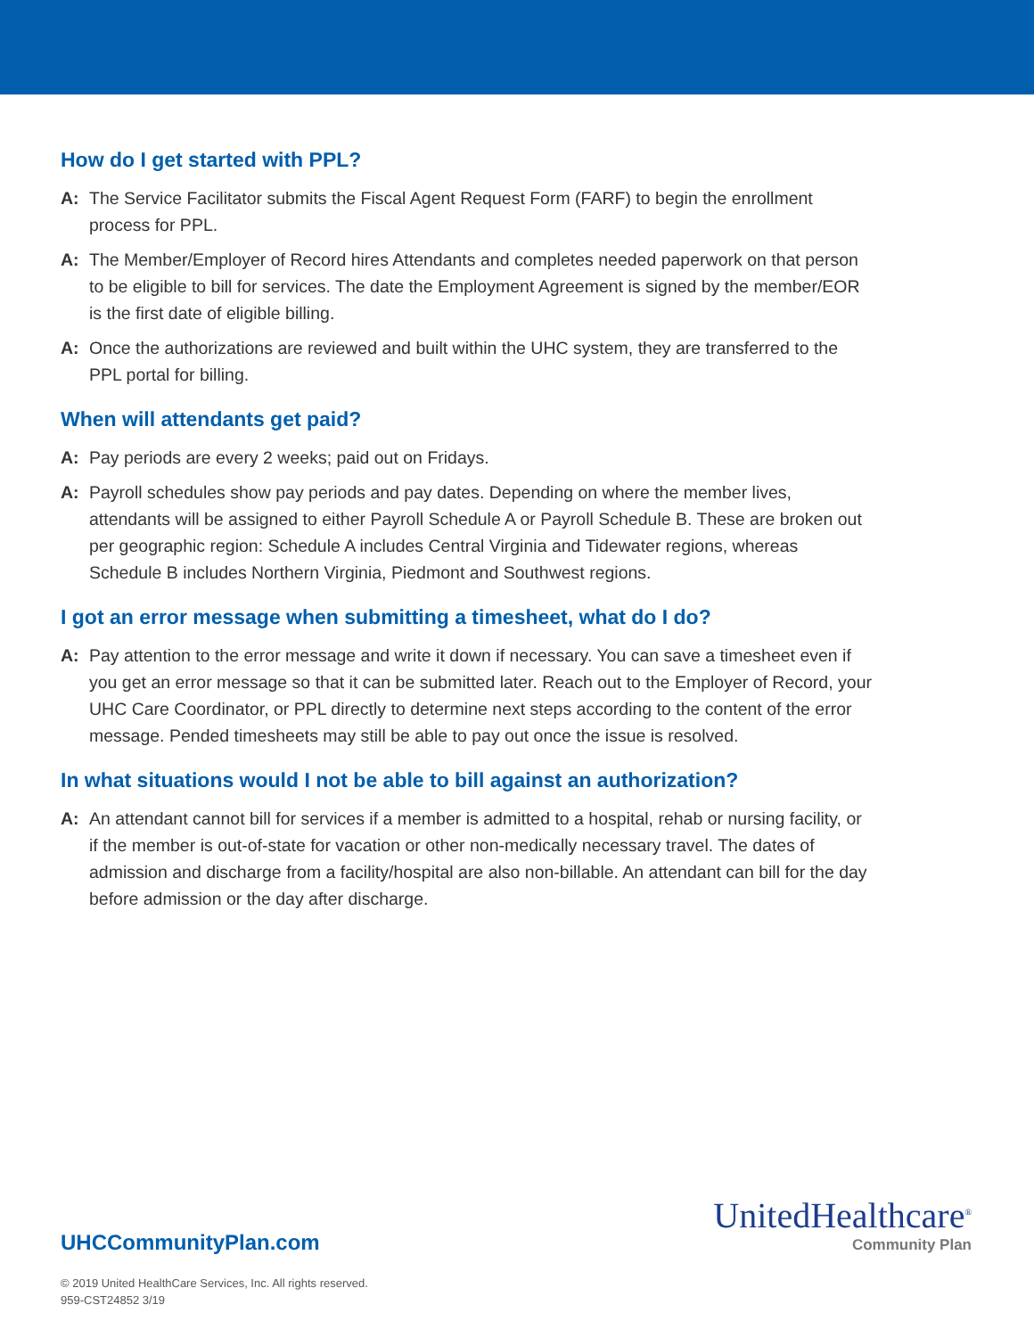How do I get started with PPL?
A: The Service Facilitator submits the Fiscal Agent Request Form (FARF) to begin the enrollment process for PPL.
A: The Member/Employer of Record hires Attendants and completes needed paperwork on that person to be eligible to bill for services. The date the Employment Agreement is signed by the member/EOR is the first date of eligible billing.
A: Once the authorizations are reviewed and built within the UHC system, they are transferred to the PPL portal for billing.
When will attendants get paid?
A: Pay periods are every 2 weeks; paid out on Fridays.
A: Payroll schedules show pay periods and pay dates. Depending on where the member lives, attendants will be assigned to either Payroll Schedule A or Payroll Schedule B. These are broken out per geographic region: Schedule A includes Central Virginia and Tidewater regions, whereas Schedule B includes Northern Virginia, Piedmont and Southwest regions.
I got an error message when submitting a timesheet, what do I do?
A: Pay attention to the error message and write it down if necessary. You can save a timesheet even if you get an error message so that it can be submitted later. Reach out to the Employer of Record, your UHC Care Coordinator, or PPL directly to determine next steps according to the content of the error message. Pended timesheets may still be able to pay out once the issue is resolved.
In what situations would I not be able to bill against an authorization?
A: An attendant cannot bill for services if a member is admitted to a hospital, rehab or nursing facility, or if the member is out-of-state for vacation or other non-medically necessary travel. The dates of admission and discharge from a facility/hospital are also non-billable. An attendant can bill for the day before admission or the day after discharge.
UHCCommunityPlan.com
© 2019 United HealthCare Services, Inc. All rights reserved.
959-CST24852 3/19
UnitedHealthcare<sup>®</sup>
Community Plan